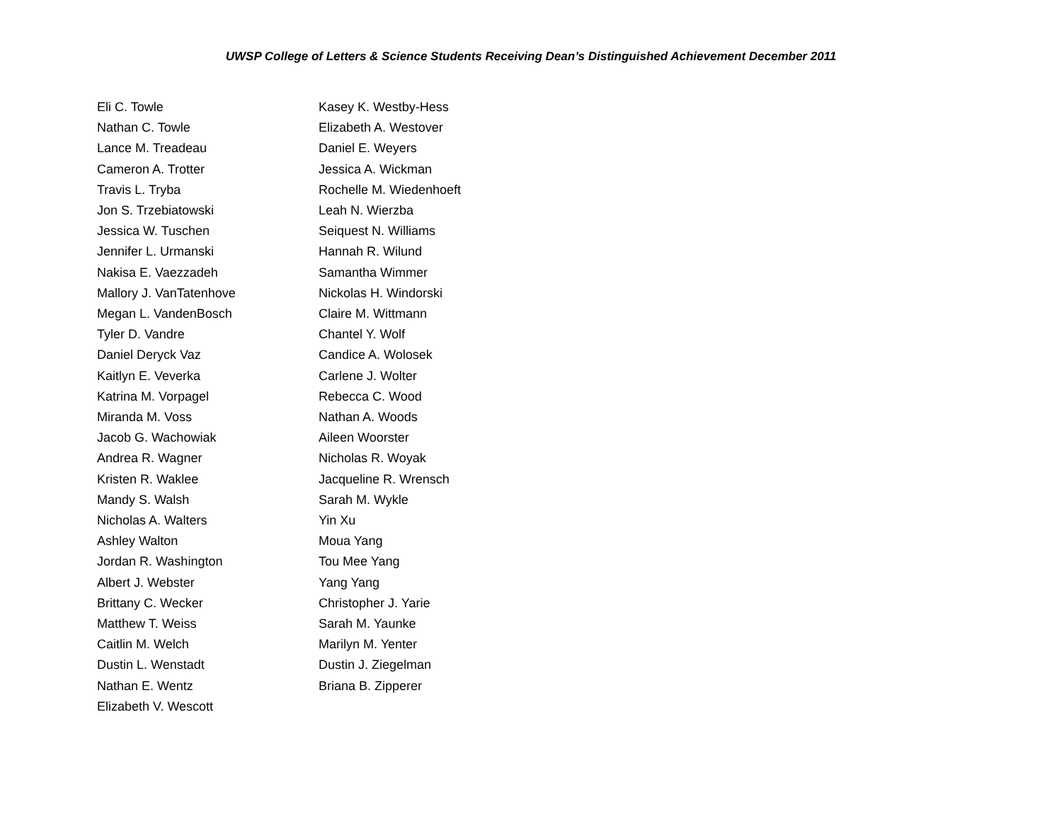UWSP College of Letters & Science Students Receiving Dean’s Distinguished Achievement December 2011
Eli C. Towle
Nathan C. Towle
Lance M. Treadeau
Cameron A. Trotter
Travis L. Tryba
Jon S. Trzebiatowski
Jessica W. Tuschen
Jennifer L. Urmanski
Nakisa E. Vaezzadeh
Mallory J. VanTatenhove
Megan L. VandenBosch
Tyler D. Vandre
Daniel Deryck Vaz
Kaitlyn E. Veverka
Katrina M. Vorpagel
Miranda M. Voss
Jacob G. Wachowiak
Andrea R. Wagner
Kristen R. Waklee
Mandy S. Walsh
Nicholas A. Walters
Ashley Walton
Jordan R. Washington
Albert J. Webster
Brittany C. Wecker
Matthew T. Weiss
Caitlin M. Welch
Dustin L. Wenstadt
Nathan E. Wentz
Elizabeth V. Wescott
Kasey K. Westby-Hess
Elizabeth A. Westover
Daniel E. Weyers
Jessica A. Wickman
Rochelle M. Wiedenhoeft
Leah N. Wierzba
Seiquest N. Williams
Hannah R. Wilund
Samantha Wimmer
Nickolas H. Windorski
Claire M. Wittmann
Chantel Y. Wolf
Candice A. Wolosek
Carlene J. Wolter
Rebecca C. Wood
Nathan A. Woods
Aileen Woorster
Nicholas R. Woyak
Jacqueline R. Wrensch
Sarah M. Wykle
Yin Xu
Moua Yang
Tou Mee Yang
Yang Yang
Christopher J. Yarie
Sarah M. Yaunke
Marilyn M. Yenter
Dustin J. Ziegelman
Briana B. Zipperer